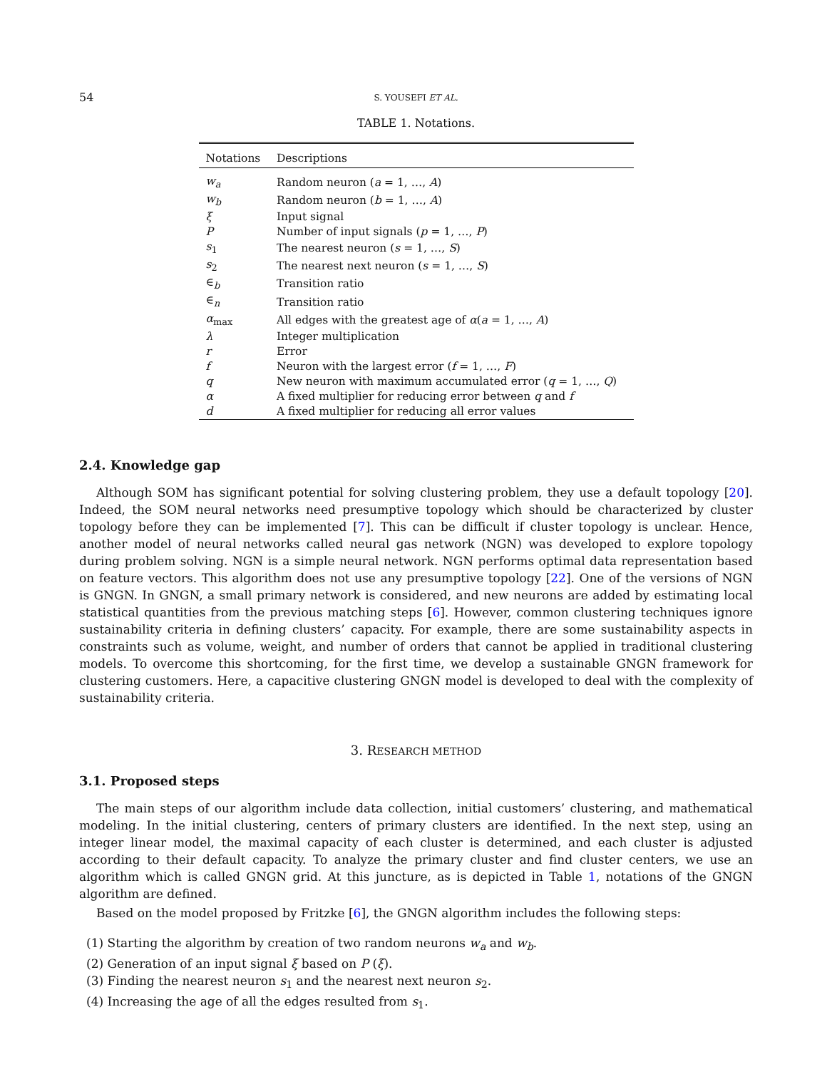54 S. YOUSEFI ET AL.
TABLE 1. Notations.
| Notations | Descriptions |
| --- | --- |
| w<sub>a</sub> | Random neuron ( a = 1, …, A ) |
| w<sub>b</sub> | Random neuron ( b = 1, …, A ) |
| ξ | Input signal |
| P | Number of input signals ( p = 1, …, P ) |
| s<sub>1</sub> | The nearest neuron ( s = 1, …, S ) |
| s<sub>2</sub> | The nearest next neuron ( s = 1, …, S ) |
| ∈<sub>b</sub> | Transition ratio |
| ∈<sub>n</sub> | Transition ratio |
| α<sub>max</sub> | All edges with the greatest age of α ( a = 1, …, A ) |
| λ | Integer multiplication |
| r | Error |
| f | Neuron with the largest error ( f = 1, …, F ) |
| q | New neuron with maximum accumulated error ( q = 1, …, Q ) |
| α | A fixed multiplier for reducing error between q and f |
| d | A fixed multiplier for reducing all error values |
2.4. Knowledge gap
Although SOM has significant potential for solving clustering problem, they use a default topology [20]. Indeed, the SOM neural networks need presumptive topology which should be characterized by cluster topology before they can be implemented [7]. This can be difficult if cluster topology is unclear. Hence, another model of neural networks called neural gas network (NGN) was developed to explore topology during problem solving. NGN is a simple neural network. NGN performs optimal data representation based on feature vectors. This algorithm does not use any presumptive topology [22]. One of the versions of NGN is GNGN. In GNGN, a small primary network is considered, and new neurons are added by estimating local statistical quantities from the previous matching steps [6]. However, common clustering techniques ignore sustainability criteria in defining clusters’ capacity. For example, there are some sustainability aspects in constraints such as volume, weight, and number of orders that cannot be applied in traditional clustering models. To overcome this shortcoming, for the first time, we develop a sustainable GNGN framework for clustering customers. Here, a capacitive clustering GNGN model is developed to deal with the complexity of sustainability criteria.
3. RESEARCH METHOD
3.1. Proposed steps
The main steps of our algorithm include data collection, initial customers’ clustering, and mathematical modeling. In the initial clustering, centers of primary clusters are identified. In the next step, using an integer linear model, the maximal capacity of each cluster is determined, and each cluster is adjusted according to their default capacity. To analyze the primary cluster and find cluster centers, we use an algorithm which is called GNGN grid. At this juncture, as is depicted in Table 1, notations of the GNGN algorithm are defined.
Based on the model proposed by Fritzke [6], the GNGN algorithm includes the following steps:
(1) Starting the algorithm by creation of two random neurons w<sub>a</sub> and w<sub>b</sub>.
(2) Generation of an input signal ξ based on P (ξ).
(3) Finding the nearest neuron s<sub>1</sub> and the nearest next neuron s<sub>2</sub>.
(4) Increasing the age of all the edges resulted from s<sub>1</sub>.